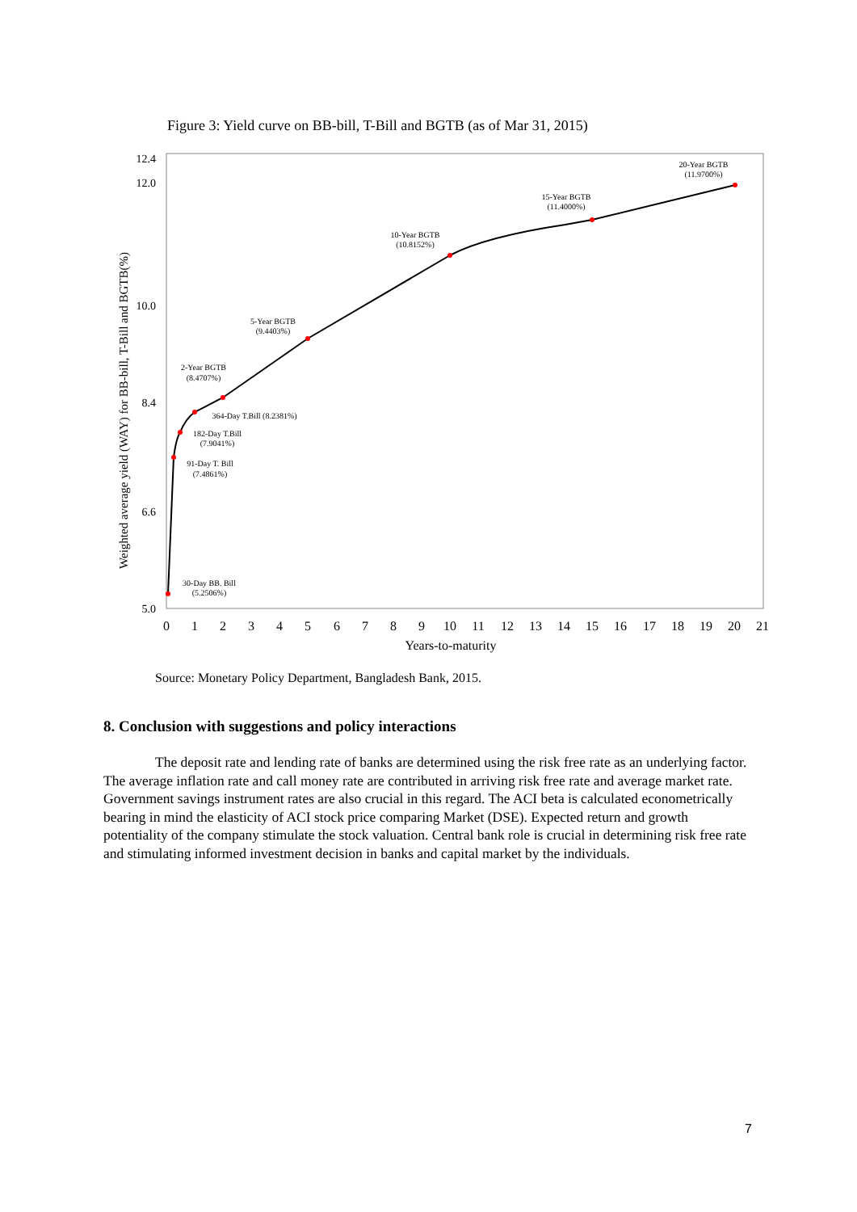Figure 3: Yield curve on BB-bill, T-Bill and BGTB (as of Mar 31, 2015)
Weighted average yield (WAY) for BB-bill, T-Bill and BGTB(%)
5.0
6.6
8.4
10.0
12.0
12.4
0
1
2
3
4
5
6
7
8
9
10
11
12
13
14
15
16
17
18
19
20
21
Years-to-maturity
30-Day BB. Bill
(5.2506%)
91-Day T. Bill
(7.4861%)
182-Day T.Bill
(7.9041%)
364-Day T.Bill (8.2381%)
2-Year BGTB
(8.4707%)
5-Year BGTB
(9.4403%)
10-Year BGTB
(10.8152%)
15-Year BGTB
(11.4000%)
20-Year BGTB
(11.9700%)
Source: Monetary Policy Department, Bangladesh Bank, 2015.
8. Conclusion with suggestions and policy interactions
The deposit rate and lending rate of banks are determined using the risk free rate as an underlying factor. The average inflation rate and call money rate are contributed in arriving risk free rate and average market rate. Government savings instrument rates are also crucial in this regard. The ACI beta is calculated econometrically bearing in mind the elasticity of ACI stock price comparing Market (DSE). Expected return and growth potentiality of the company stimulate the stock valuation. Central bank role is crucial in determining risk free rate and stimulating informed investment decision in banks and capital market by the individuals.
7